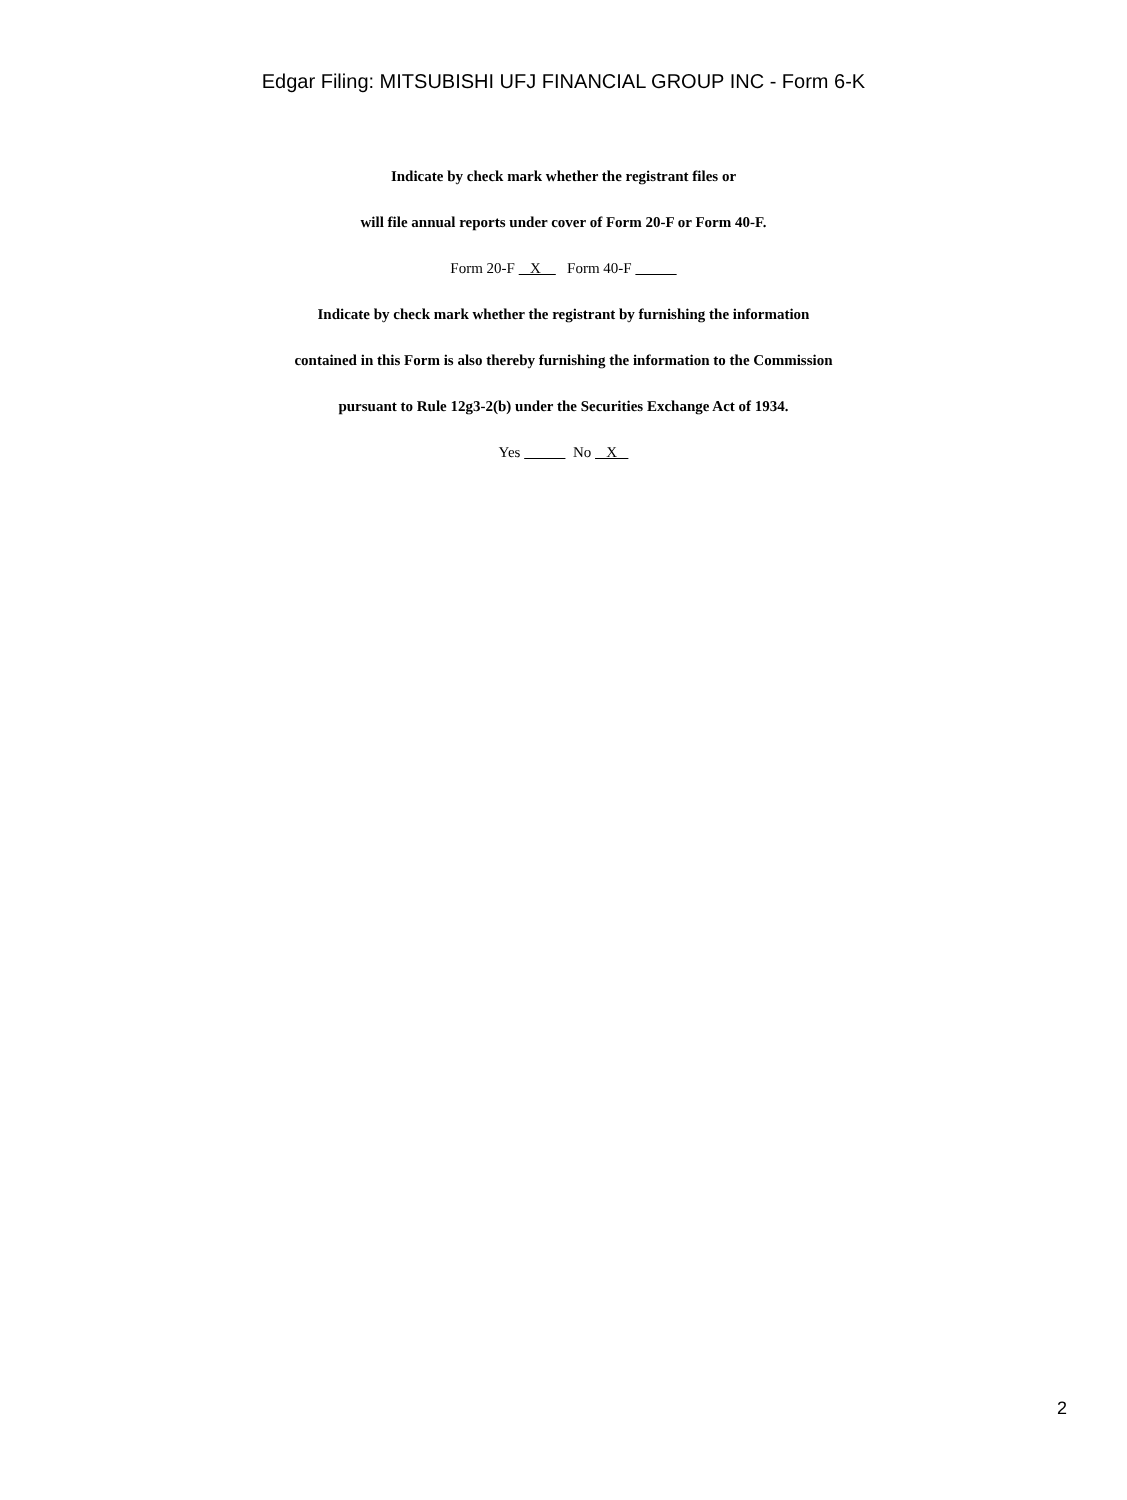Edgar Filing: MITSUBISHI UFJ FINANCIAL GROUP INC - Form 6-K
Indicate by check mark whether the registrant files or
will file annual reports under cover of Form 20-F or Form 40-F.
Form 20-F X Form 40-F
Indicate by check mark whether the registrant by furnishing the information
contained in this Form is also thereby furnishing the information to the Commission
pursuant to Rule 12g3-2(b) under the Securities Exchange Act of 1934.
Yes No X
2